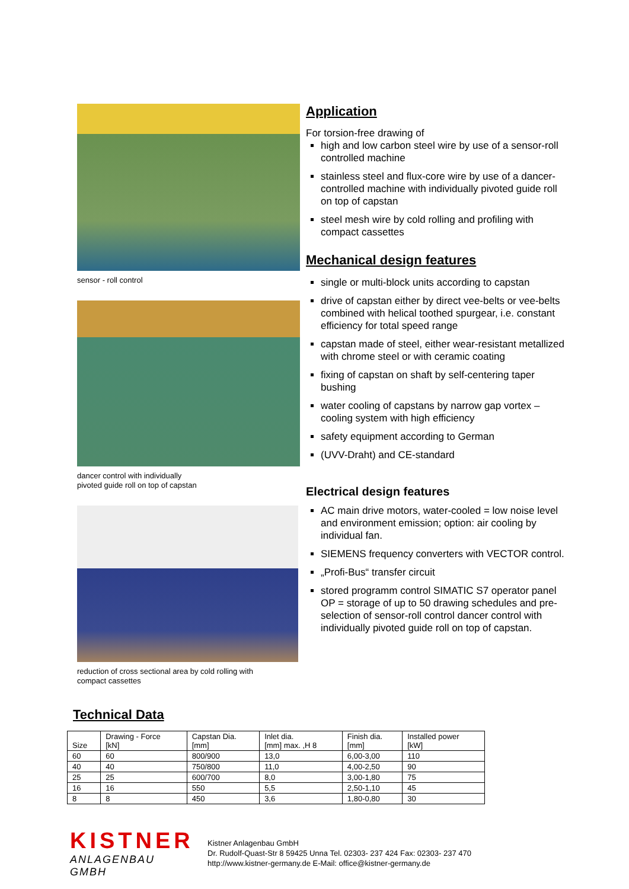sensor - roll control
dancer control with individually
pivoted guide roll on top of capstan
reduction of cross sectional area by cold rolling with
compact cassettes
Application
For torsion-free drawing of
high and low carbon steel wire by use of a sensor-roll controlled machine
stainless steel and flux-core wire by use of a dancer-controlled machine with individually pivoted guide roll on top of capstan
steel mesh wire by cold rolling and profiling with compact cassettes
Mechanical design features
single or multi-block units according to capstan
drive of capstan either by direct vee-belts or vee-belts combined with helical toothed spurgear, i.e. constant efficiency for total speed range
capstan made of steel, either wear-resistant metallized with chrome steel or with ceramic coating
fixing of capstan on shaft by self-centering taper bushing
water cooling of capstans by narrow gap vortex – cooling system with high efficiency
safety equipment according to German
(UVV-Draht) and CE-standard
Electrical design features
AC main drive motors, water-cooled = low noise level and environment emission; option: air cooling by individual fan.
SIEMENS frequency converters with VECTOR control.
„Profi-Bus“ transfer circuit
stored programm control SIMATIC S7 operator panel OP = storage of up to 50 drawing schedules and pre-selection of sensor-roll control dancer control with individually pivoted guide roll on top of capstan.
Technical Data
| Size | Drawing - Force [kN] | Capstan Dia. [mm] | Inlet dia. [mm] max. ,H 8 | Finish dia. [mm] | Installed power [kW] |
| --- | --- | --- | --- | --- | --- |
| 60 | 60 | 800/900 | 13,0 | 6,00-3,00 | 110 |
| 40 | 40 | 750/800 | 11,0 | 4,00-2,50 | 90 |
| 25 | 25 | 600/700 | 8,0 | 3,00-1,80 | 75 |
| 16 | 16 | 550 | 5,5 | 2,50-1,10 | 45 |
| 8 | 8 | 450 | 3,6 | 1,80-0,80 | 30 |
KISTNER
ANLAGENBAU GMBH
Kistner Anlagenbau GmbH
Dr. Rudolf-Quast-Str 8 59425 Unna Tel. 02303- 237 424 Fax: 02303- 237 470
http://www.kistner-germany.de E-Mail: office@kistner-germany.de